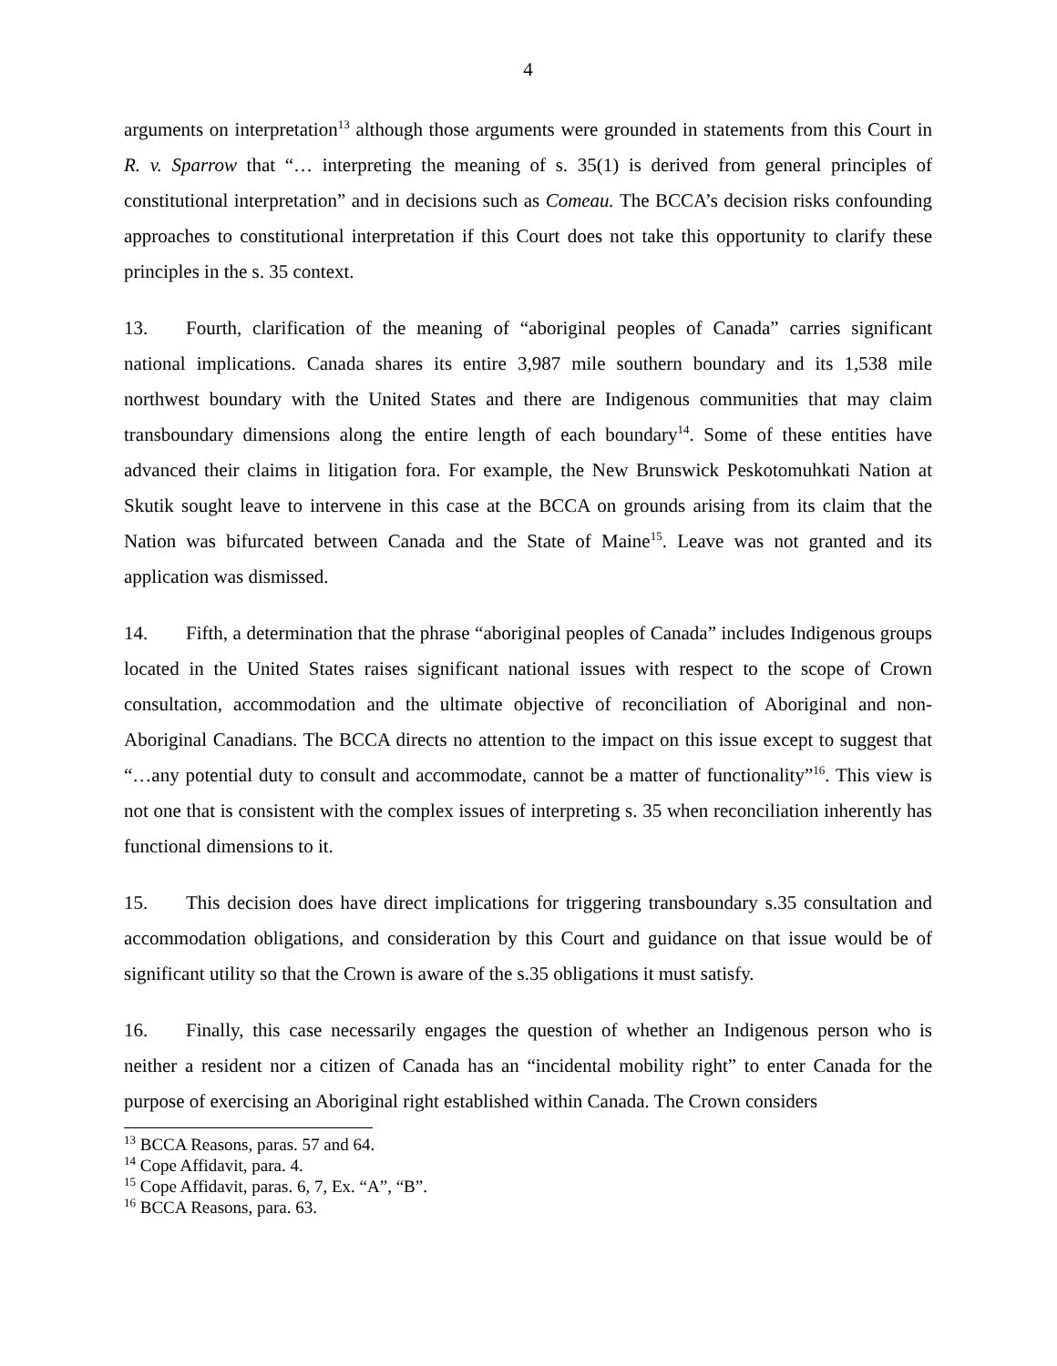4
arguments on interpretation<sup>13</sup> although those arguments were grounded in statements from this Court in R. v. Sparrow that “… interpreting the meaning of s. 35(1) is derived from general principles of constitutional interpretation” and in decisions such as Comeau. The BCCA’s decision risks confounding approaches to constitutional interpretation if this Court does not take this opportunity to clarify these principles in the s. 35 context.
13. Fourth, clarification of the meaning of “aboriginal peoples of Canada” carries significant national implications. Canada shares its entire 3,987 mile southern boundary and its 1,538 mile northwest boundary with the United States and there are Indigenous communities that may claim transboundary dimensions along the entire length of each boundary<sup>14</sup>. Some of these entities have advanced their claims in litigation fora. For example, the New Brunswick Peskotomuhkati Nation at Skutik sought leave to intervene in this case at the BCCA on grounds arising from its claim that the Nation was bifurcated between Canada and the State of Maine<sup>15</sup>. Leave was not granted and its application was dismissed.
14. Fifth, a determination that the phrase “aboriginal peoples of Canada” includes Indigenous groups located in the United States raises significant national issues with respect to the scope of Crown consultation, accommodation and the ultimate objective of reconciliation of Aboriginal and non-Aboriginal Canadians. The BCCA directs no attention to the impact on this issue except to suggest that “…any potential duty to consult and accommodate, cannot be a matter of functionality”<sup>16</sup>. This view is not one that is consistent with the complex issues of interpreting s. 35 when reconciliation inherently has functional dimensions to it.
15. This decision does have direct implications for triggering transboundary s.35 consultation and accommodation obligations, and consideration by this Court and guidance on that issue would be of significant utility so that the Crown is aware of the s.35 obligations it must satisfy.
16. Finally, this case necessarily engages the question of whether an Indigenous person who is neither a resident nor a citizen of Canada has an “incidental mobility right” to enter Canada for the purpose of exercising an Aboriginal right established within Canada. The Crown considers
<sup>13</sup> BCCA Reasons, paras. 57 and 64.
<sup>14</sup> Cope Affidavit, para. 4.
<sup>15</sup> Cope Affidavit, paras. 6, 7, Ex. “A”, “B”.
<sup>16</sup> BCCA Reasons, para. 63.